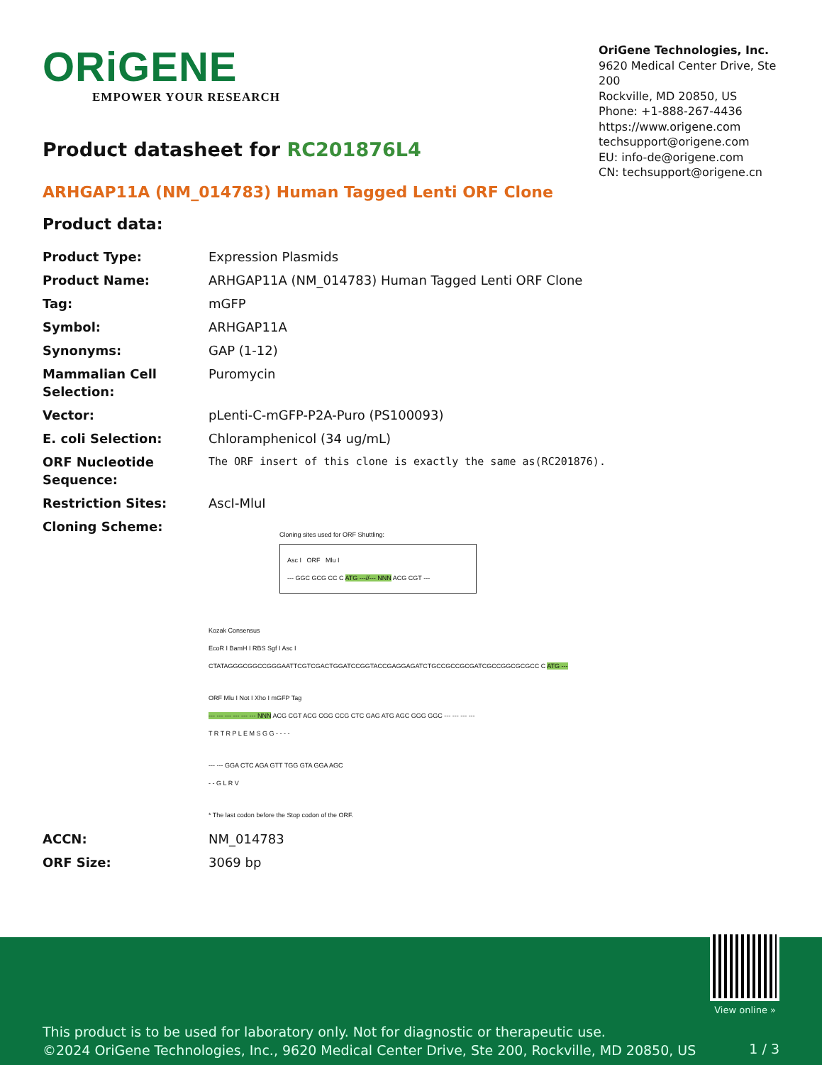ORiGENE
EMPOWER YOUR RESEARCH
OriGene Technologies, Inc.
9620 Medical Center Drive, Ste 200
Rockville, MD 20850, US
Phone: +1-888-267-4436
https://www.origene.com
techsupport@origene.com
EU: info-de@origene.com
CN: techsupport@origene.cn
Product datasheet for RC201876L4
ARHGAP11A (NM_014783) Human Tagged Lenti ORF Clone
Product data:
| Product Type: | Expression Plasmids |
| Product Name: | ARHGAP11A (NM_014783) Human Tagged Lenti ORF Clone |
| Tag: | mGFP |
| Symbol: | ARHGAP11A |
| Synonyms: | GAP (1-12) |
| Mammalian Cell Selection: | Puromycin |
| Vector: | pLenti-C-mGFP-P2A-Puro (PS100093) |
| E. coli Selection: | Chloramphenicol (34 ug/mL) |
| ORF Nucleotide Sequence: | The ORF insert of this clone is exactly the same as(RC201876). |
| Restriction Sites: | AscI-MluI |
| Cloning Scheme: | Cloning sites used for ORF Shuttling: Asc I ORF Mlu I --- GGC GCG CC C ATG ---//--- NNN ACG CGT --- Kozak Consensus EcoR I BamH I RBS Sgf I Asc I CTATAGGGCGGCCGGGAATTCGTCGACTGGATCCGGTACCGAGGAGATCTGCCGCCGCGATCGCCGGCGCGCC C ATG --- ORF Mlu I Not I Xho I mGFP Tag --- --- --- --- --- --- NNN ACG CGT ACG CGG CCG CTC GAG ATG AGC GGG GGC --- --- --- --- T R T R P L E M S G G - - - - --- --- GGA CTC AGA GTT TGG GTA GGA AGC - - G L R V * The last codon before the Stop codon of the ORF. |
| ACCN: | NM_014783 |
| ORF Size: | 3069 bp |
View online »
This product is to be used for laboratory only. Not for diagnostic or therapeutic use.
©2024 OriGene Technologies, Inc., 9620 Medical Center Drive, Ste 200, Rockville, MD 20850, US
1 / 3